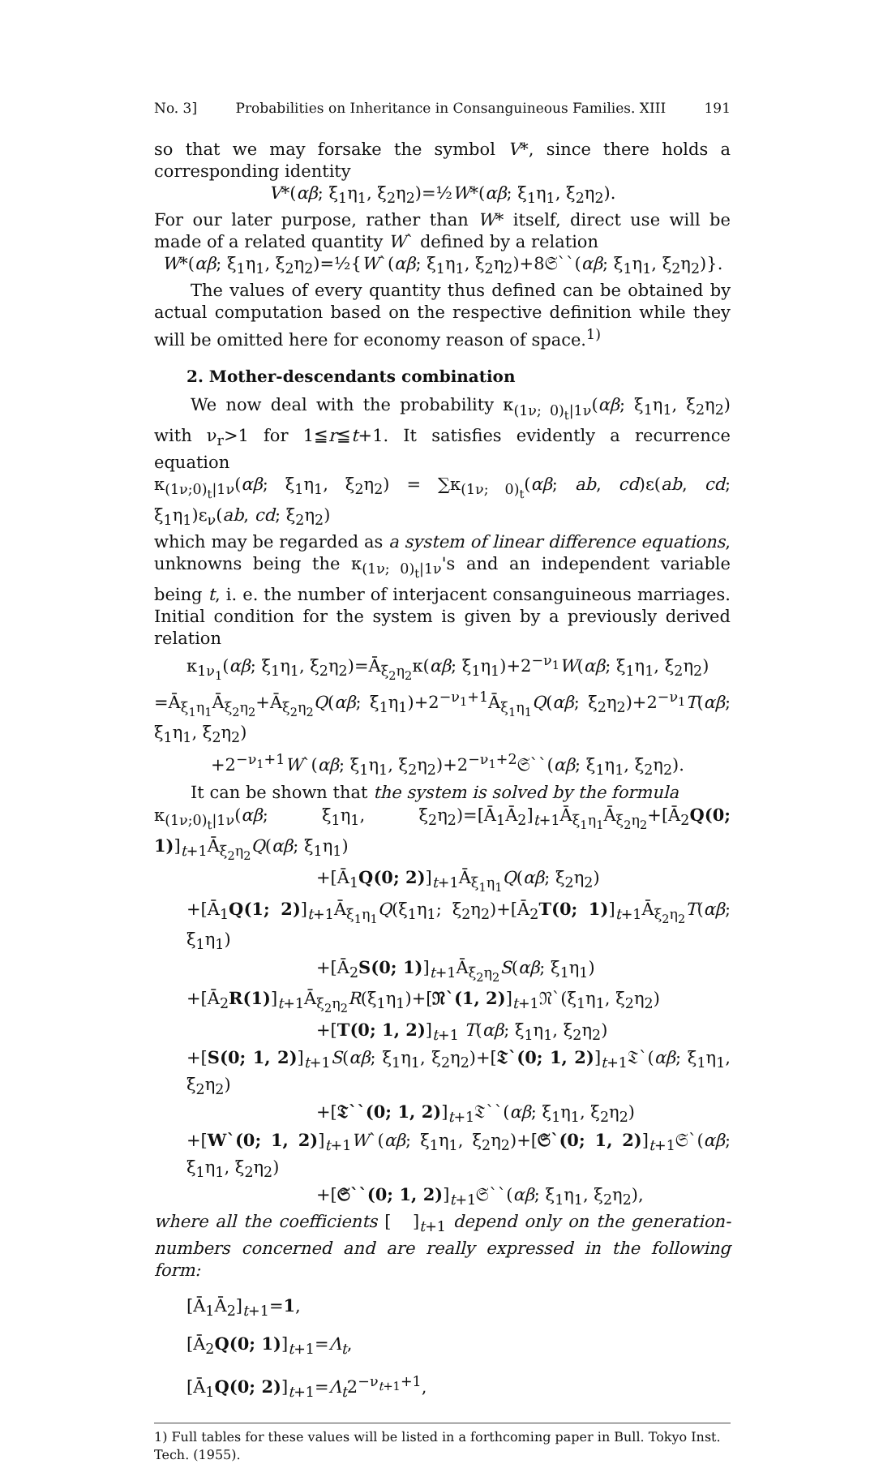No. 3] Probabilities on Inheritance in Consanguineous Families. XIII 191
so that we may forsake the symbol V*, since there holds a corresponding identity
V*(αβ; ξ<sub>1</sub>η<sub>1</sub>, ξ<sub>2</sub>η<sub>2</sub>)=½W*(αβ; ξ<sub>1</sub>η<sub>1</sub>, ξ<sub>2</sub>η<sub>2</sub>).
For our later purpose, rather than W* itself, direct use will be made of a related quantity W` defined by a relation
W*(αβ; ξ<sub>1</sub>η<sub>1</sub>, ξ<sub>2</sub>η<sub>2</sub>)=½{W`(αβ; ξ<sub>1</sub>η<sub>1</sub>, ξ<sub>2</sub>η<sub>2</sub>)+8𝔖``(αβ; ξ<sub>1</sub>η<sub>1</sub>, ξ<sub>2</sub>η<sub>2</sub>)}.
The values of every quantity thus defined can be obtained by actual computation based on the respective definition while they will be omitted here for economy reason of space.<sup>1)</sup>
2. Mother-descendants combination
We now deal with the probability κ<sub>(1ν; 0)<sub>t</sub>|1ν</sub>(αβ; ξ<sub>1</sub>η<sub>1</sub>, ξ<sub>2</sub>η<sub>2</sub>) with ν<sub>r</sub>>1 for 1≦r≦t+1. It satisfies evidently a recurrence equation
κ<sub>(1ν;0)<sub>t</sub>|1ν</sub>(αβ; ξ<sub>1</sub>η<sub>1</sub>, ξ<sub>2</sub>η<sub>2</sub>) = ∑κ<sub>(1ν; 0)<sub>t</sub></sub>(αβ; ab, cd)ε(ab, cd; ξ<sub>1</sub>η<sub>1</sub>)ε<sub>ν</sub>(ab, cd; ξ<sub>2</sub>η<sub>2</sub>)
which may be regarded as a system of linear difference equations, unknowns being the κ<sub>(1ν; 0)<sub>t</sub>|1ν</sub>'s and an independent variable being t, i. e. the number of interjacent consanguineous marriages. Initial condition for the system is given by a previously derived relation
κ<sub>1ν<sub>1</sub></sub>(αβ; ξ<sub>1</sub>η<sub>1</sub>, ξ<sub>2</sub>η<sub>2</sub>)=Ā<sub>ξ<sub>2</sub>η<sub>2</sub></sub>κ(αβ; ξ<sub>1</sub>η<sub>1</sub>)+2<sup>−ν<sub>1</sub></sup>W(αβ; ξ<sub>1</sub>η<sub>1</sub>, ξ<sub>2</sub>η<sub>2</sub>)
=Ā<sub>ξ<sub>1</sub>η<sub>1</sub></sub>Ā<sub>ξ<sub>2</sub>η<sub>2</sub></sub>+Ā<sub>ξ<sub>2</sub>η<sub>2</sub></sub>Q(αβ; ξ<sub>1</sub>η<sub>1</sub>)+2<sup>−ν<sub>1</sub>+1</sup>Ā<sub>ξ<sub>1</sub>η<sub>1</sub></sub>Q(αβ; ξ<sub>2</sub>η<sub>2</sub>)+2<sup>−ν<sub>1</sub></sup>T(αβ; ξ<sub>1</sub>η<sub>1</sub>, ξ<sub>2</sub>η<sub>2</sub>)
+2<sup>−ν<sub>1</sub>+1</sup>W`(αβ; ξ<sub>1</sub>η<sub>1</sub>, ξ<sub>2</sub>η<sub>2</sub>)+2<sup>−ν<sub>1</sub>+2</sup>𝔖``(αβ; ξ<sub>1</sub>η<sub>1</sub>, ξ<sub>2</sub>η<sub>2</sub>).
It can be shown that the system is solved by the formula
κ<sub>(1ν;0)<sub>t</sub>|1ν</sub>(αβ; ξ<sub>1</sub>η<sub>1</sub>, ξ<sub>2</sub>η<sub>2</sub>)=[Ā<sub>1</sub>Ā<sub>2</sub>]<sub>t+1</sub>Ā<sub>ξ<sub>1</sub>η<sub>1</sub></sub>Ā<sub>ξ<sub>2</sub>η<sub>2</sub></sub>+[Ā<sub>2</sub>Q(0; 1)]<sub>t+1</sub>Ā<sub>ξ<sub>2</sub>η<sub>2</sub></sub>Q(αβ; ξ<sub>1</sub>η<sub>1</sub>)
+[Ā<sub>1</sub>Q(0; 2)]<sub>t+1</sub>Ā<sub>ξ<sub>1</sub>η<sub>1</sub></sub>Q(αβ; ξ<sub>2</sub>η<sub>2</sub>)
+[Ā<sub>1</sub>Q(1; 2)]<sub>t+1</sub>Ā<sub>ξ<sub>1</sub>η<sub>1</sub></sub>Q(ξ<sub>1</sub>η<sub>1</sub>; ξ<sub>2</sub>η<sub>2</sub>)+[Ā<sub>2</sub>T(0; 1)]<sub>t+1</sub>Ā<sub>ξ<sub>2</sub>η<sub>2</sub></sub>T(αβ; ξ<sub>1</sub>η<sub>1</sub>)
+[Ā<sub>2</sub>S(0; 1)]<sub>t+1</sub>Ā<sub>ξ<sub>2</sub>η<sub>2</sub></sub>S(αβ; ξ<sub>1</sub>η<sub>1</sub>)
+[Ā<sub>2</sub>R(1)]<sub>t+1</sub>Ā<sub>ξ<sub>2</sub>η<sub>2</sub></sub>R(ξ<sub>1</sub>η<sub>1</sub>)+[𝔑`(1, 2)]<sub>t+1</sub>𝔑`(ξ<sub>1</sub>η<sub>1</sub>, ξ<sub>2</sub>η<sub>2</sub>)
+[T(0; 1, 2)]<sub>t+1</sub> T(αβ; ξ<sub>1</sub>η<sub>1</sub>, ξ<sub>2</sub>η<sub>2</sub>)
+[S(0; 1, 2)]<sub>t+1</sub>S(αβ; ξ<sub>1</sub>η<sub>1</sub>, ξ<sub>2</sub>η<sub>2</sub>)+[𝔗`(0; 1, 2)]<sub>t+1</sub>𝔗`(αβ; ξ<sub>1</sub>η<sub>1</sub>, ξ<sub>2</sub>η<sub>2</sub>)
+[𝔗``(0; 1, 2)]<sub>t+1</sub>𝔗``(αβ; ξ<sub>1</sub>η<sub>1</sub>, ξ<sub>2</sub>η<sub>2</sub>)
+[W`(0; 1, 2)]<sub>t+1</sub>W`(αβ; ξ<sub>1</sub>η<sub>1</sub>, ξ<sub>2</sub>η<sub>2</sub>)+[𝔖`(0; 1, 2)]<sub>t+1</sub>𝔖`(αβ; ξ<sub>1</sub>η<sub>1</sub>, ξ<sub>2</sub>η<sub>2</sub>)
+[𝔖``(0; 1, 2)]<sub>t+1</sub>𝔖``(αβ; ξ<sub>1</sub>η<sub>1</sub>, ξ<sub>2</sub>η<sub>2</sub>),
where all the coefficients [ ]<sub>t+1</sub> depend only on the generation-numbers concerned and are really expressed in the following form:
[Ā<sub>1</sub>Ā<sub>2</sub>]<sub>t+1</sub>=1,
[Ā<sub>2</sub>Q(0; 1)]<sub>t+1</sub>=Λ<sub>t</sub>,
[Ā<sub>1</sub>Q(0; 2)]<sub>t+1</sub>=Λ<sub>t</sub>2<sup>−ν<sub>t+1</sub>+1</sup>,
1) Full tables for these values will be listed in a forthcoming paper in Bull. Tokyo Inst. Tech. (1955).